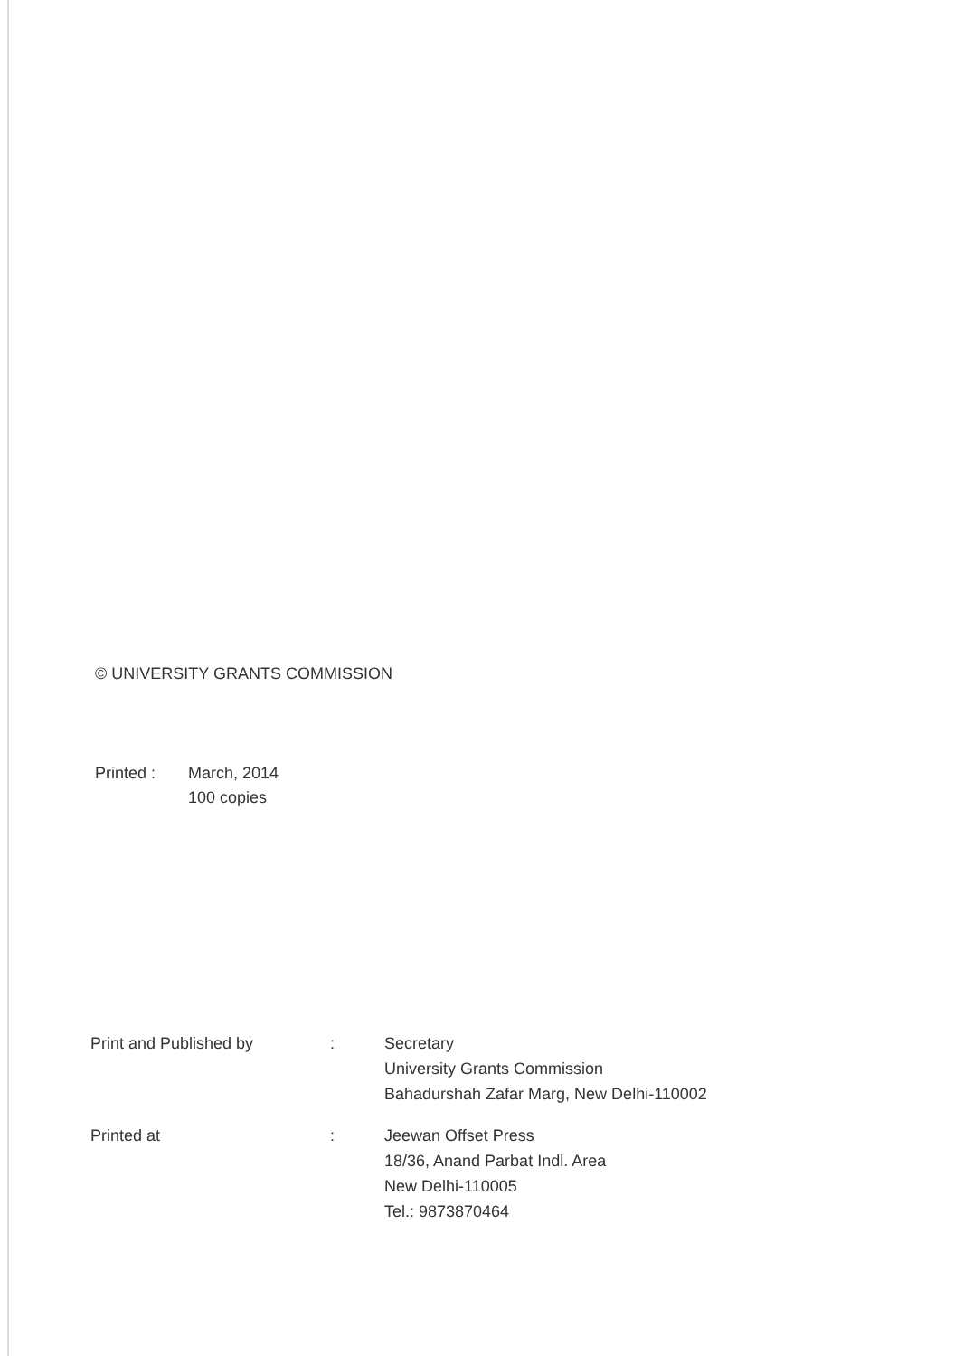© UNIVERSITY GRANTS COMMISSION
Printed : March, 2014
100 copies
| Print and Published by | : | Secretary University Grants Commission Bahadurshah Zafar Marg, New Delhi-110002 |
| Printed at | : | Jeewan Offset Press 18/36, Anand Parbat Indl. Area New Delhi-110005 Tel.: 9873870464 |